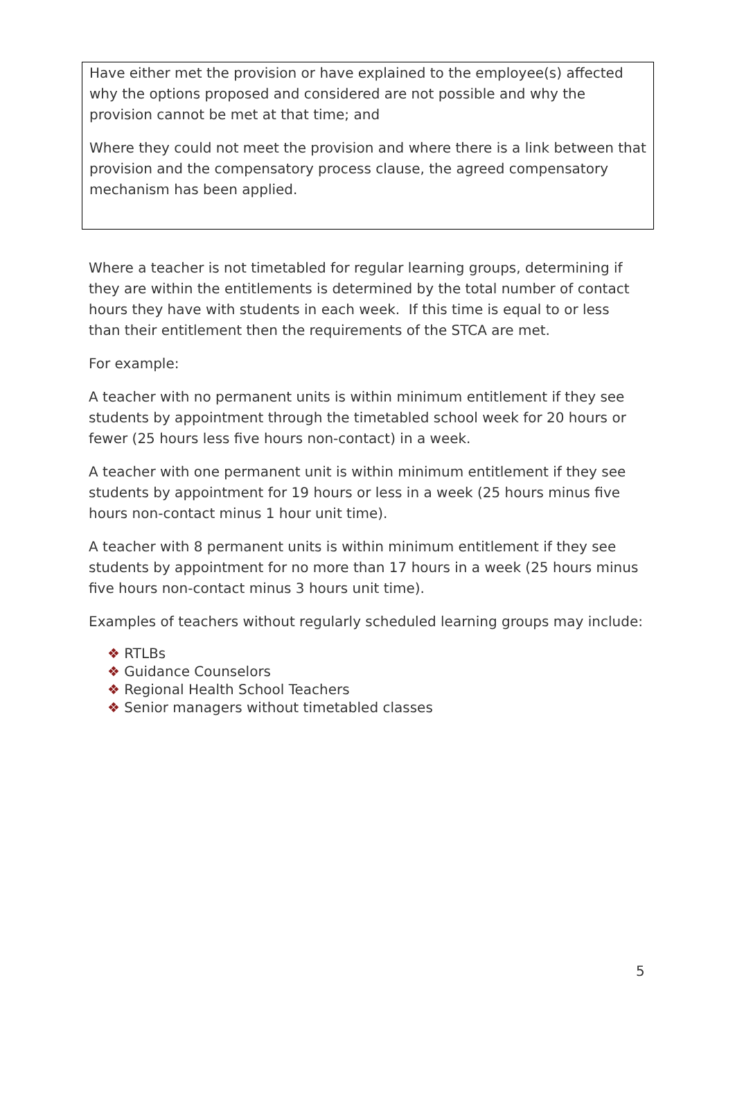Have either met the provision or have explained to the employee(s) affected why the options proposed and considered are not possible and why the provision cannot be met at that time; and
Where they could not meet the provision and where there is a link between that provision and the compensatory process clause, the agreed compensatory mechanism has been applied.
Where a teacher is not timetabled for regular learning groups, determining if they are within the entitlements is determined by the total number of contact hours they have with students in each week. If this time is equal to or less than their entitlement then the requirements of the STCA are met.
For example:
A teacher with no permanent units is within minimum entitlement if they see students by appointment through the timetabled school week for 20 hours or fewer (25 hours less five hours non-contact) in a week.
A teacher with one permanent unit is within minimum entitlement if they see students by appointment for 19 hours or less in a week (25 hours minus five hours non-contact minus 1 hour unit time).
A teacher with 8 permanent units is within minimum entitlement if they see students by appointment for no more than 17 hours in a week (25 hours minus five hours non-contact minus 3 hours unit time).
Examples of teachers without regularly scheduled learning groups may include:
❖ RTLBs
❖ Guidance Counselors
❖ Regional Health School Teachers
❖ Senior managers without timetabled classes
5